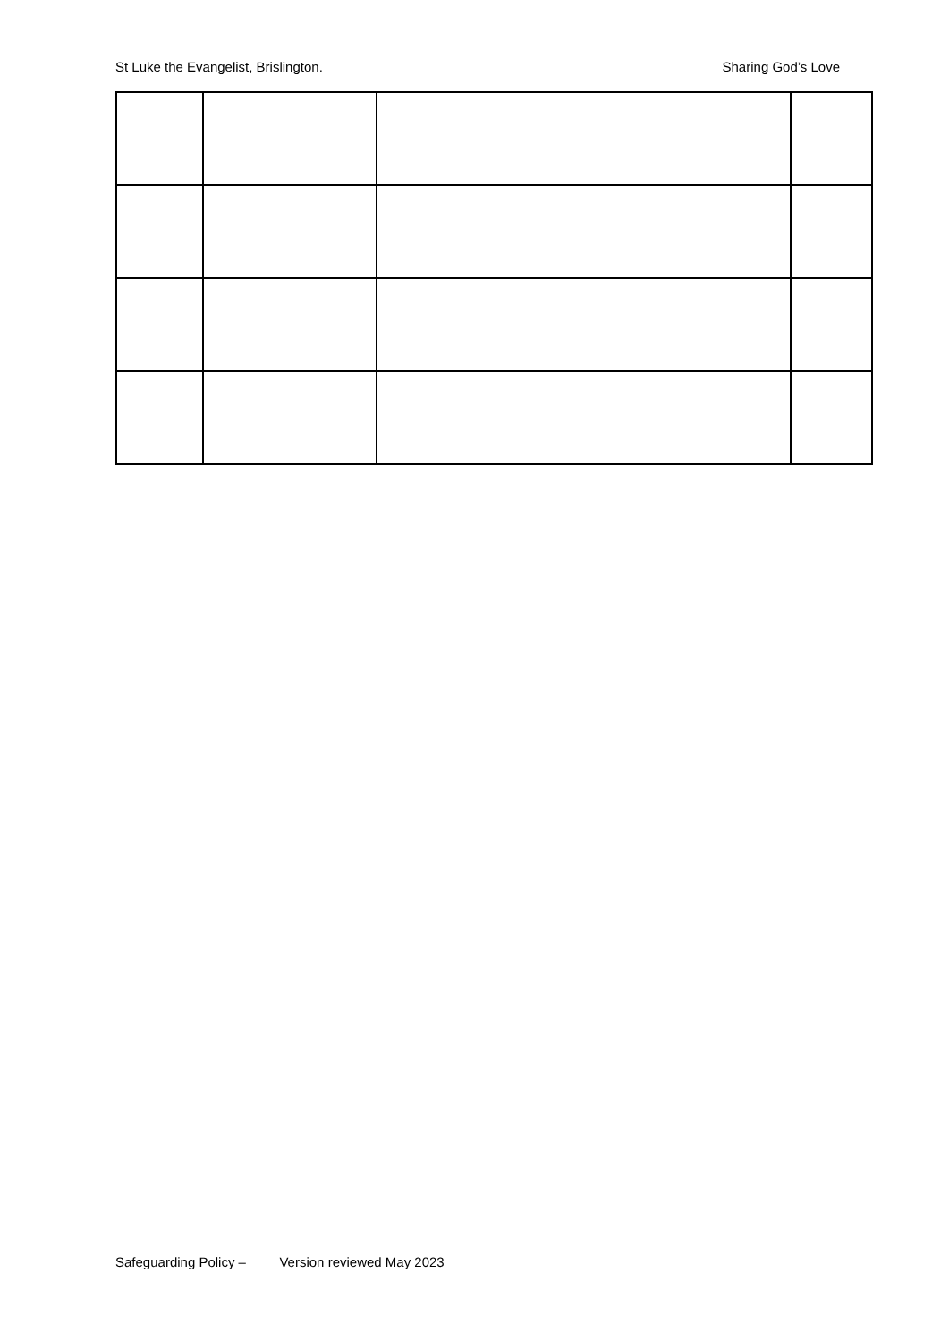St Luke the Evangelist, Brislington. Sharing God’s Love
Safeguarding Policy – Version reviewed May 2023